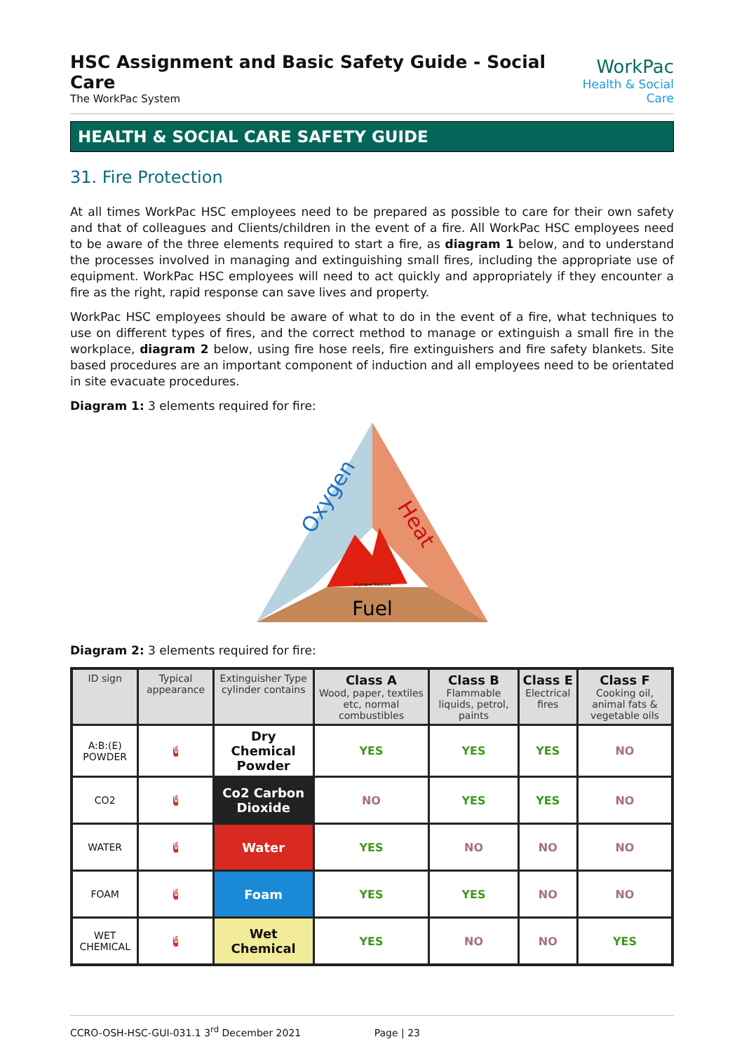HSC Assignment and Basic Safety Guide - Social Care
The WorkPac System
WorkPac
Health & Social Care
HEALTH & SOCIAL CARE SAFETY GUIDE
31. Fire Protection
At all times WorkPac HSC employees need to be prepared as possible to care for their own safety and that of colleagues and Clients/children in the event of a fire. All WorkPac HSC employees need to be aware of the three elements required to start a fire, as diagram 1 below, and to understand the processes involved in managing and extinguishing small fires, including the appropriate use of equipment. WorkPac HSC employees will need to act quickly and appropriately if they encounter a fire as the right, rapid response can save lives and property.
WorkPac HSC employees should be aware of what to do in the event of a fire, what techniques to use on different types of fires, and the correct method to manage or extinguish a small fire in the workplace, diagram 2 below, using fire hose reels, fire extinguishers and fire safety blankets. Site based procedures are an important component of induction and all employees need to be orientated in site evacuate procedures.
Diagram 1: 3 elements required for fire:
Fire
in proper balance
Fuel
Oxygen
Heat
Diagram 2: 3 elements required for fire:
| ID sign | Typical appearance | Extinguisher Type cylinder contains | Class A Wood, paper, textiles etc, normal combustibles | Class B Flammable liquids, petrol, paints | Class E Electrical fires | Class F Cooking oil, animal fats & vegetable oils |
| --- | --- | --- | --- | --- | --- | --- |
| A:B:(E) POWDER | 🧯 | Dry Chemical Powder | YES | YES | YES | NO |
| CO2 | 🧯 | Co2 Carbon Dioxide | NO | YES | YES | NO |
| WATER | 🧯 | Water | YES | NO | NO | NO |
| FOAM | 🧯 | Foam | YES | YES | NO | NO |
| WET CHEMICAL | 🧯 | Wet Chemical | YES | NO | NO | YES |
CCRO-OSH-HSC-GUI-031.1 3<sup>rd</sup> December 2021 Page | 23